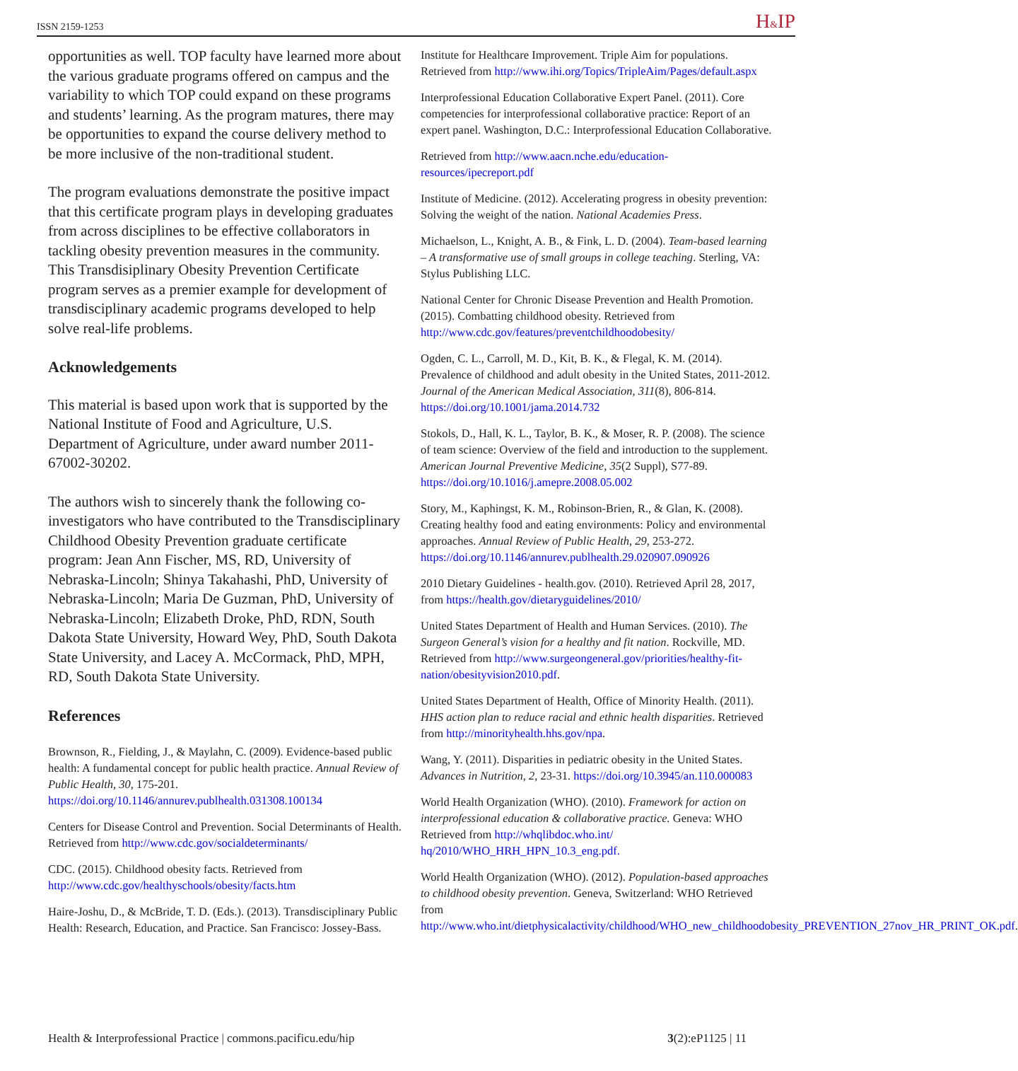ISSN 2159-1253 H&IP
opportunities as well. TOP faculty have learned more about the various graduate programs offered on campus and the variability to which TOP could expand on these programs and students’ learning. As the program matures, there may be opportunities to expand the course delivery method to be more inclusive of the non-traditional student.
The program evaluations demonstrate the positive impact that this certificate program plays in developing graduates from across disciplines to be effective collaborators in tackling obesity prevention measures in the community. This Transdisiplinary Obesity Prevention Certificate program serves as a premier example for development of transdisciplinary academic programs developed to help solve real-life problems.
Acknowledgements
This material is based upon work that is supported by the National Institute of Food and Agriculture, U.S. Department of Agriculture, under award number 2011-67002-30202.
The authors wish to sincerely thank the following co-investigators who have contributed to the Transdisciplinary Childhood Obesity Prevention graduate certificate program: Jean Ann Fischer, MS, RD, University of Nebraska-Lincoln; Shinya Takahashi, PhD, University of Nebraska-Lincoln; Maria De Guzman, PhD, University of Nebraska-Lincoln; Elizabeth Droke, PhD, RDN, South Dakota State University, Howard Wey, PhD, South Dakota State University, and Lacey A. McCormack, PhD, MPH, RD, South Dakota State University.
References
Brownson, R., Fielding, J., & Maylahn, C. (2009). Evidence-based public health: A fundamental concept for public health practice. Annual Review of Public Health, 30, 175-201. https://doi.org/10.1146/annurev.publhealth.031308.100134
Centers for Disease Control and Prevention. Social Determinants of Health. Retrieved from http://www.cdc.gov/socialdeterminants/
CDC. (2015). Childhood obesity facts. Retrieved from http://www.cdc.gov/healthyschools/obesity/facts.htm
Haire-Joshu, D., & McBride, T. D. (Eds.). (2013). Transdisciplinary Public Health: Research, Education, and Practice. San Francisco: Jossey-Bass.
Institute for Healthcare Improvement. Triple Aim for populations. Retrieved from http://www.ihi.org/Topics/TripleAim/Pages/default.aspx
Interprofessional Education Collaborative Expert Panel. (2011). Core competencies for interprofessional collaborative practice: Report of an expert panel. Washington, D.C.: Interprofessional Education Collaborative.
Retrieved from http://www.aacn.nche.edu/education-resources/ipecreport.pdf
Institute of Medicine. (2012). Accelerating progress in obesity prevention: Solving the weight of the nation. National Academies Press.
Michaelson, L., Knight, A. B., & Fink, L. D. (2004). Team-based learning – A transformative use of small groups in college teaching. Sterling, VA: Stylus Publishing LLC.
National Center for Chronic Disease Prevention and Health Promotion. (2015). Combatting childhood obesity. Retrieved from http://www.cdc.gov/features/preventchildhoodobesity/
Ogden, C. L., Carroll, M. D., Kit, B. K., & Flegal, K. M. (2014). Prevalence of childhood and adult obesity in the United States, 2011-2012. Journal of the American Medical Association, 311(8), 806-814. https://doi.org/10.1001/jama.2014.732
Stokols, D., Hall, K. L., Taylor, B. K., & Moser, R. P. (2008). The science of team science: Overview of the field and introduction to the supplement. American Journal Preventive Medicine, 35(2 Suppl), S77-89. https://doi.org/10.1016/j.amepre.2008.05.002
Story, M., Kaphingst, K. M., Robinson-Brien, R., & Glan, K. (2008). Creating healthy food and eating environments: Policy and environmental approaches. Annual Review of Public Health, 29, 253-272. https://doi.org/10.1146/annurev.publhealth.29.020907.090926
2010 Dietary Guidelines - health.gov. (2010). Retrieved April 28, 2017, from https://health.gov/dietaryguidelines/2010/
United States Department of Health and Human Services. (2010). The Surgeon General’s vision for a healthy and fit nation. Rockville, MD. Retrieved from http://www.surgeongeneral.gov/priorities/healthy-fit-nation/obesityvision2010.pdf.
United States Department of Health, Office of Minority Health. (2011). HHS action plan to reduce racial and ethnic health disparities. Retrieved from http://minorityhealth.hhs.gov/npa.
Wang, Y. (2011). Disparities in pediatric obesity in the United States. Advances in Nutrition, 2, 23-31. https://doi.org/10.3945/an.110.000083
World Health Organization (WHO). (2010). Framework for action on interprofessional education & collaborative practice. Geneva: WHO Retrieved from http://whqlibdoc.who.int/ hq/2010/WHO_HRH_HPN_10.3_eng.pdf.
World Health Organization (WHO). (2012). Population-based approaches to childhood obesity prevention. Geneva, Switzerland: WHO Retrieved from http://www.who.int/dietphysicalactivity/childhood/WHO_new_childhoodobesity_PREVENTION_27nov_HR_PRINT_OK.pdf.
Health & Interprofessional Practice | commons.pacificu.edu/hip 3(2):eP1125 | 11